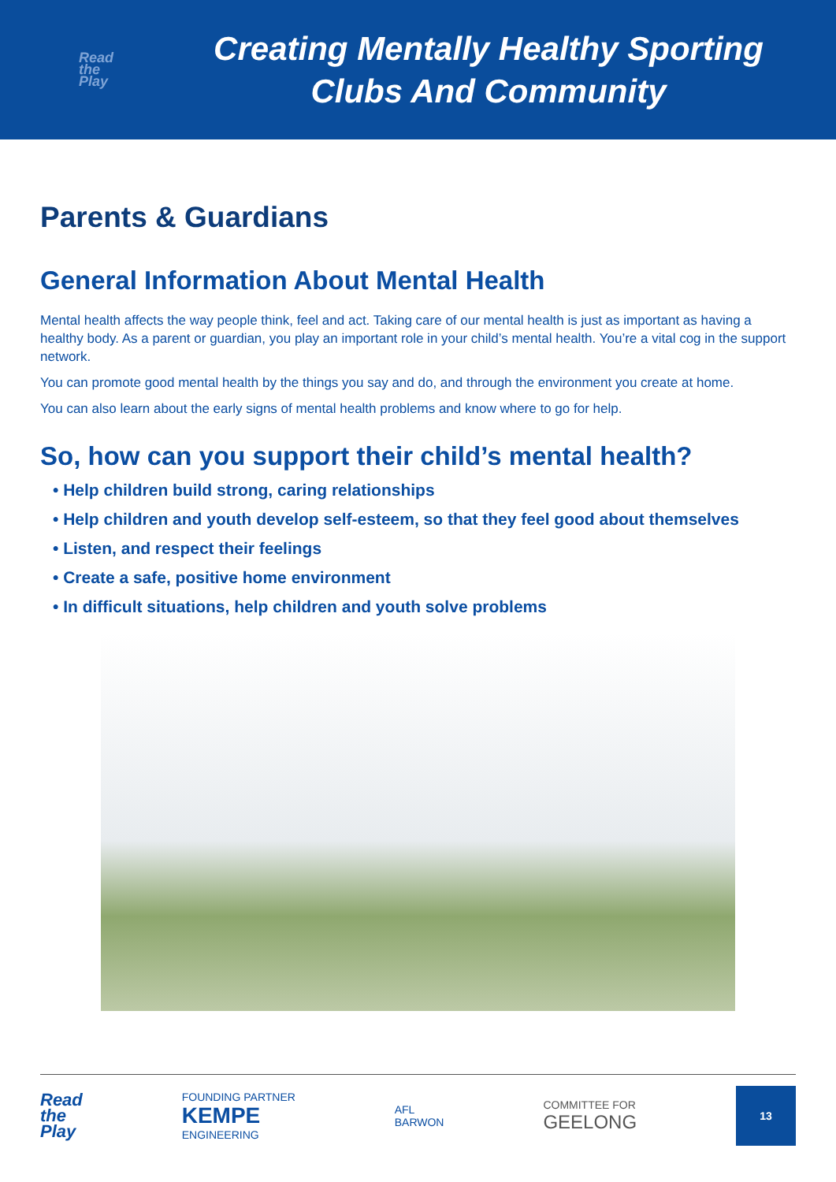Read
the
Play
Creating Mentally Healthy Sporting Clubs And Community
Parents & Guardians
General Information About Mental Health
Mental health affects the way people think, feel and act. Taking care of our mental health is just as important as having a healthy body. As a parent or guardian, you play an important role in your child’s mental health. You’re a vital cog in the support network.
You can promote good mental health by the things you say and do, and through the environment you create at home.
You can also learn about the early signs of mental health problems and know where to go for help.
So, how can you support their child’s mental health?
• Help children build strong, caring relationships
• Help children and youth develop self-esteem, so that they feel good about themselves
• Listen, and respect their feelings
• Create a safe, positive home environment
• In difficult situations, help children and youth solve problems
Read
the
Play
FOUNDING PARTNER
KEMPE
ENGINEERING
AFL
BARWON
COMMITTEE FOR
GEELONG
13